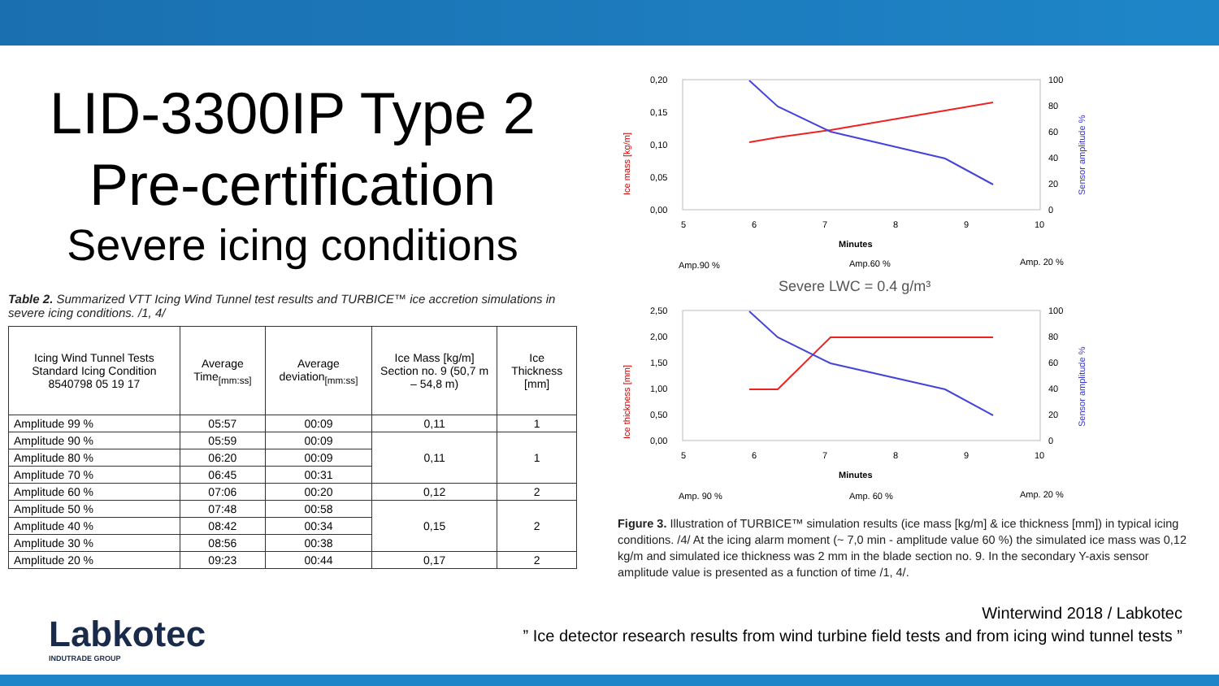LID-3300IP Type 2
Pre-certification
Severe icing conditions
Table 2. Summarized VTT Icing Wind Tunnel test results and TURBICE™ ice accretion simulations in severe icing conditions. /1, 4/
| Icing Wind Tunnel Tests Standard Icing Condition 8540798 05 19 17 | Average Time<sub>[mm:ss]</sub> | Average deviation<sub>[mm:ss]</sub> | Ice Mass [kg/m] Section no. 9 (50,7 m – 54,8 m) | Ice Thickness [mm] |
| --- | --- | --- | --- | --- |
| Amplitude 99 % | 05:57 | 00:09 | 0,11 | 1 |
| Amplitude 90 % | 05:59 | 00:09 | 0,11 | 1 |
| Amplitude 80 % | 06:20 | 00:09 | | |
| Amplitude 70 % | 06:45 | 00:31 | | |
| Amplitude 60 % | 07:06 | 00:20 | 0,12 | 2 |
| Amplitude 50 % | 07:48 | 00:58 | 0,15 | 2 |
| Amplitude 40 % | 08:42 | 00:34 | | |
| Amplitude 30 % | 08:56 | 00:38 | | |
| Amplitude 20 % | 09:23 | 00:44 | 0,17 | 2 |
0,20
0,15
0,10
0,05
0,00
100
80
60
40
20
0
Ice mass [kg/m]
Sensor amplitude %
5
6
7
8
9
10
Minutes
Amp.90 %
Amp.60 %
Amp. 20 %
Severe LWC = 0.4 g/m³
2,50
2,00
1,50
1,00
0,50
0,00
100
80
60
40
20
0
Ice thickness [mm]
Sensor amplitude %
5
6
7
8
9
10
Minutes
Amp. 90 %
Amp. 60 %
Amp. 20 %
Figure 3. Illustration of TURBICE™ simulation results (ice mass [kg/m] & ice thickness [mm]) in typical icing conditions. /4/ At the icing alarm moment (~ 7,0 min - amplitude value 60 %) the simulated ice mass was 0,12 kg/m and simulated ice thickness was 2 mm in the blade section no. 9. In the secondary Y-axis sensor amplitude value is presented as a function of time /1, 4/.
Labkotec
INDUTRADE GROUP
Winterwind 2018 / Labkotec
” Ice detector research results from wind turbine field tests and from icing wind tunnel tests ”